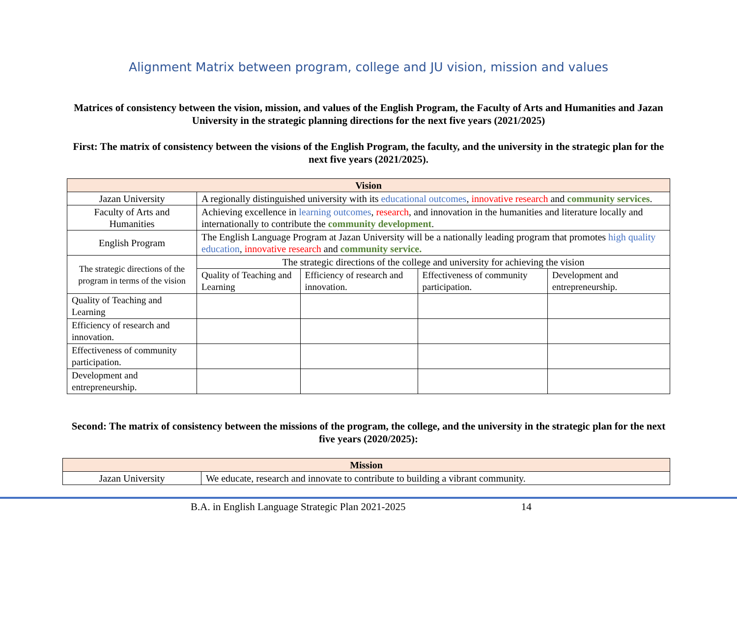Alignment Matrix between program, college and JU vision, mission and values
Matrices of consistency between the vision, mission, and values of the English Program, the Faculty of Arts and Humanities and Jazan University in the strategic planning directions for the next five years (2021/2025)
First: The matrix of consistency between the visions of the English Program, the faculty, and the university in the strategic plan for the next five years (2021/2025).
| Vision | | | | |
| --- | --- | --- | --- | --- |
| Jazan University | A regionally distinguished university with its educational outcomes , innovative research and community services . | | | |
| Faculty of Arts and Humanities | Achieving excellence in learning outcomes , research , and innovation in the humanities and literature locally and internationally to contribute the community development . | | | |
| English Program | The English Language Program at Jazan University will be a nationally leading program that promotes high quality education , innovative research and community service. | | | |
| The strategic directions of the program in terms of the vision | The strategic directions of the college and university for achieving the vision | | | |
| | Quality of Teaching and Learning | Efficiency of research and innovation. | Effectiveness of community participation. | Development and entrepreneurship. |
| Quality of Teaching and Learning | | | | |
| Efficiency of research and innovation. | | | | |
| Effectiveness of community participation. | | | | |
| Development and entrepreneurship. | | | | |
Second: The matrix of consistency between the missions of the program, the college, and the university in the strategic plan for the next five years (2020/2025):
| Mission | |
| --- | --- |
| Jazan University | We educate, research and innovate to contribute to building a vibrant community. |
B.A. in English Language Strategic Plan 2021-2025 14